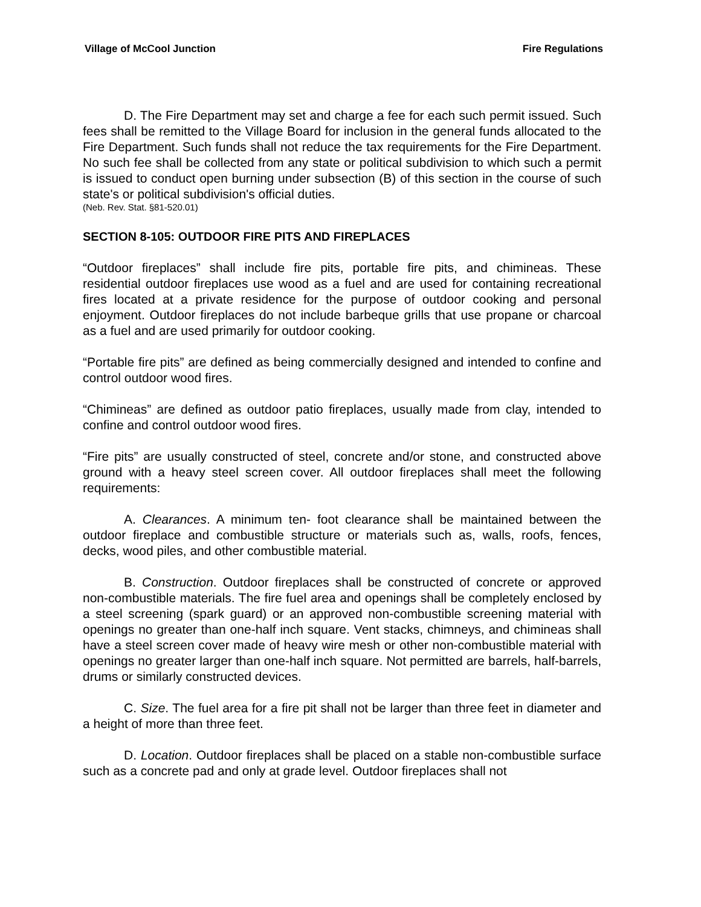Village of McCool Junction Fire Regulations
D. The Fire Department may set and charge a fee for each such permit issued. Such fees shall be remitted to the Village Board for inclusion in the general funds allocated to the Fire Department. Such funds shall not reduce the tax requirements for the Fire Department. No such fee shall be collected from any state or political subdivision to which such a permit is issued to conduct open burning under subsection (B) of this section in the course of such state's or political subdivision's official duties.
(Neb. Rev. Stat. §81-520.01)
SECTION 8-105: OUTDOOR FIRE PITS AND FIREPLACES
“Outdoor fireplaces” shall include fire pits, portable fire pits, and chimineas. These residential outdoor fireplaces use wood as a fuel and are used for containing recreational fires located at a private residence for the purpose of outdoor cooking and personal enjoyment. Outdoor fireplaces do not include barbeque grills that use propane or charcoal as a fuel and are used primarily for outdoor cooking.
“Portable fire pits” are defined as being commercially designed and intended to confine and control outdoor wood fires.
“Chimineas” are defined as outdoor patio fireplaces, usually made from clay, intended to confine and control outdoor wood fires.
“Fire pits” are usually constructed of steel, concrete and/or stone, and constructed above ground with a heavy steel screen cover. All outdoor fireplaces shall meet the following requirements:
A. Clearances. A minimum ten- foot clearance shall be maintained between the outdoor fireplace and combustible structure or materials such as, walls, roofs, fences, decks, wood piles, and other combustible material.
B. Construction. Outdoor fireplaces shall be constructed of concrete or approved non-combustible materials. The fire fuel area and openings shall be completely enclosed by a steel screening (spark guard) or an approved non-combustible screening material with openings no greater than one-half inch square. Vent stacks, chimneys, and chimineas shall have a steel screen cover made of heavy wire mesh or other non-combustible material with openings no greater larger than one-half inch square. Not permitted are barrels, half-barrels, drums or similarly constructed devices.
C. Size. The fuel area for a fire pit shall not be larger than three feet in diameter and a height of more than three feet.
D. Location. Outdoor fireplaces shall be placed on a stable non-combustible surface such as a concrete pad and only at grade level. Outdoor fireplaces shall not